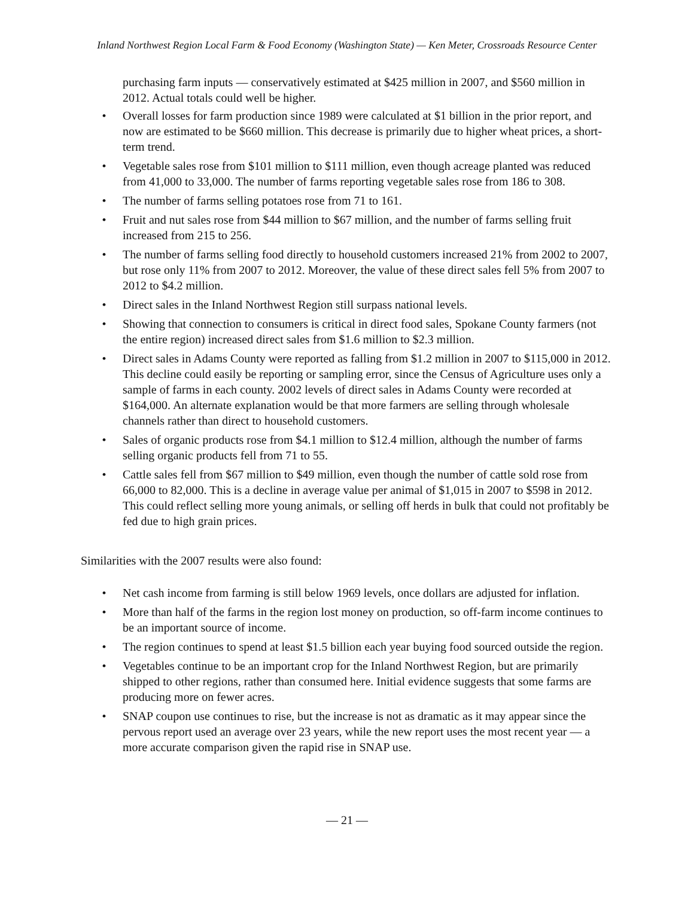Inland Northwest Region Local Farm & Food Economy (Washington State) — Ken Meter, Crossroads Resource Center
purchasing farm inputs — conservatively estimated at $425 million in 2007, and $560 million in 2012. Actual totals could well be higher.
• Overall losses for farm production since 1989 were calculated at $1 billion in the prior report, and now are estimated to be $660 million. This decrease is primarily due to higher wheat prices, a short-term trend.
• Vegetable sales rose from $101 million to $111 million, even though acreage planted was reduced from 41,000 to 33,000. The number of farms reporting vegetable sales rose from 186 to 308.
• The number of farms selling potatoes rose from 71 to 161.
• Fruit and nut sales rose from $44 million to $67 million, and the number of farms selling fruit increased from 215 to 256.
• The number of farms selling food directly to household customers increased 21% from 2002 to 2007, but rose only 11% from 2007 to 2012. Moreover, the value of these direct sales fell 5% from 2007 to 2012 to $4.2 million.
• Direct sales in the Inland Northwest Region still surpass national levels.
• Showing that connection to consumers is critical in direct food sales, Spokane County farmers (not the entire region) increased direct sales from $1.6 million to $2.3 million.
• Direct sales in Adams County were reported as falling from $1.2 million in 2007 to $115,000 in 2012. This decline could easily be reporting or sampling error, since the Census of Agriculture uses only a sample of farms in each county. 2002 levels of direct sales in Adams County were recorded at $164,000. An alternate explanation would be that more farmers are selling through wholesale channels rather than direct to household customers.
• Sales of organic products rose from $4.1 million to $12.4 million, although the number of farms selling organic products fell from 71 to 55.
• Cattle sales fell from $67 million to $49 million, even though the number of cattle sold rose from 66,000 to 82,000. This is a decline in average value per animal of $1,015 in 2007 to $598 in 2012. This could reflect selling more young animals, or selling off herds in bulk that could not profitably be fed due to high grain prices.
Similarities with the 2007 results were also found:
• Net cash income from farming is still below 1969 levels, once dollars are adjusted for inflation.
• More than half of the farms in the region lost money on production, so off-farm income continues to be an important source of income.
• The region continues to spend at least $1.5 billion each year buying food sourced outside the region.
• Vegetables continue to be an important crop for the Inland Northwest Region, but are primarily shipped to other regions, rather than consumed here. Initial evidence suggests that some farms are producing more on fewer acres.
• SNAP coupon use continues to rise, but the increase is not as dramatic as it may appear since the pervous report used an average over 23 years, while the new report uses the most recent year — a more accurate comparison given the rapid rise in SNAP use.
— 21 —